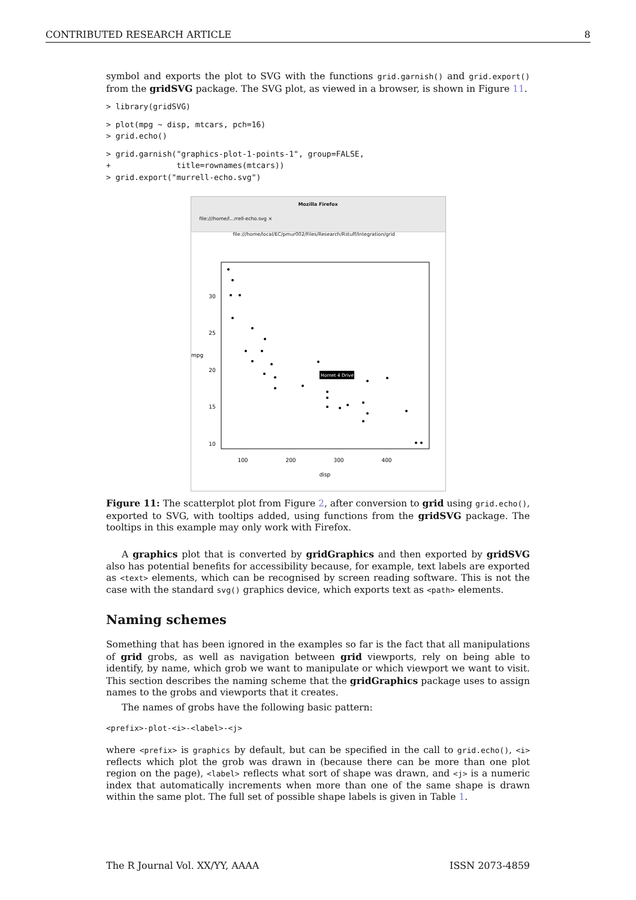CONTRIBUTED RESEARCH ARTICLE 8
symbol and exports the plot to SVG with the functions grid.garnish() and grid.export() from the gridSVG package. The SVG plot, as viewed in a browser, is shown in Figure 11.
> library(gridSVG)
> plot(mpg ~ disp, mtcars, pch=16)
> grid.echo()
> grid.garnish("graphics-plot-1-points-1", group=FALSE,
+              title=rownames(mtcars))
> grid.export("murrell-echo.svg")
Mozilla Firefox
file:///home/l...rrell-echo.svg ×
file:///home/local/EC/pmur002/Files/Research/Rstuff/Integration/grid
100
200
300
400
disp
10
15
20
25
30
mpg
Hornet 4 Drive
Figure 11: The scatterplot plot from Figure 2, after conversion to grid using grid.echo(), exported to SVG, with tooltips added, using functions from the gridSVG package. The tooltips in this example may only work with Firefox.
A graphics plot that is converted by gridGraphics and then exported by gridSVG also has potential benefits for accessibility because, for example, text labels are exported as <text> elements, which can be recognised by screen reading software. This is not the case with the standard svg() graphics device, which exports text as <path> elements.
Naming schemes
Something that has been ignored in the examples so far is the fact that all manipulations of grid grobs, as well as navigation between grid viewports, rely on being able to identify, by name, which grob we want to manipulate or which viewport we want to visit. This section describes the naming scheme that the gridGraphics package uses to assign names to the grobs and viewports that it creates.
The names of grobs have the following basic pattern:
<prefix>-plot-<i>-<label>-<j>
where <prefix> is graphics by default, but can be specified in the call to grid.echo(), <i> reflects which plot the grob was drawn in (because there can be more than one plot region on the page), <label> reflects what sort of shape was drawn, and <j> is a numeric index that automatically increments when more than one of the same shape is drawn within the same plot. The full set of possible shape labels is given in Table 1.
The R Journal Vol. XX/YY, AAAA ISSN 2073-4859